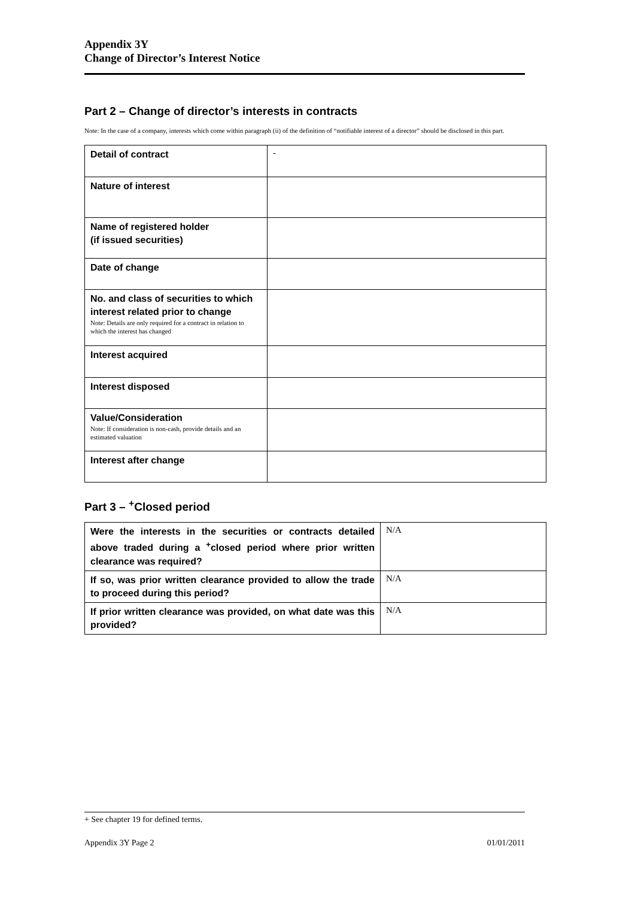Appendix 3Y
Change of Director’s Interest Notice
Part 2 – Change of director’s interests in contracts
Note: In the case of a company, interests which come within paragraph (ii) of the definition of “notifiable interest of a director” should be disclosed in this part.
| Detail of contract | - |
| Nature of interest | |
| Name of registered holder (if issued securities) | |
| Date of change | |
| No. and class of securities to which interest related prior to change Note: Details are only required for a contract in relation to which the interest has changed | |
| Interest acquired | |
| Interest disposed | |
| Value/Consideration Note: If consideration is non-cash, provide details and an estimated valuation | |
| Interest after change | |
Part 3 – <sup>+</sup>Closed period
| Were the interests in the securities or contracts detailed above traded during a <sup>+</sup>closed period where prior written clearance was required? | N/A |
| If so, was prior written clearance provided to allow the trade to proceed during this period? | N/A |
| If prior written clearance was provided, on what date was this provided? | N/A |
+ See chapter 19 for defined terms.
Appendix 3Y Page 2 01/01/2011